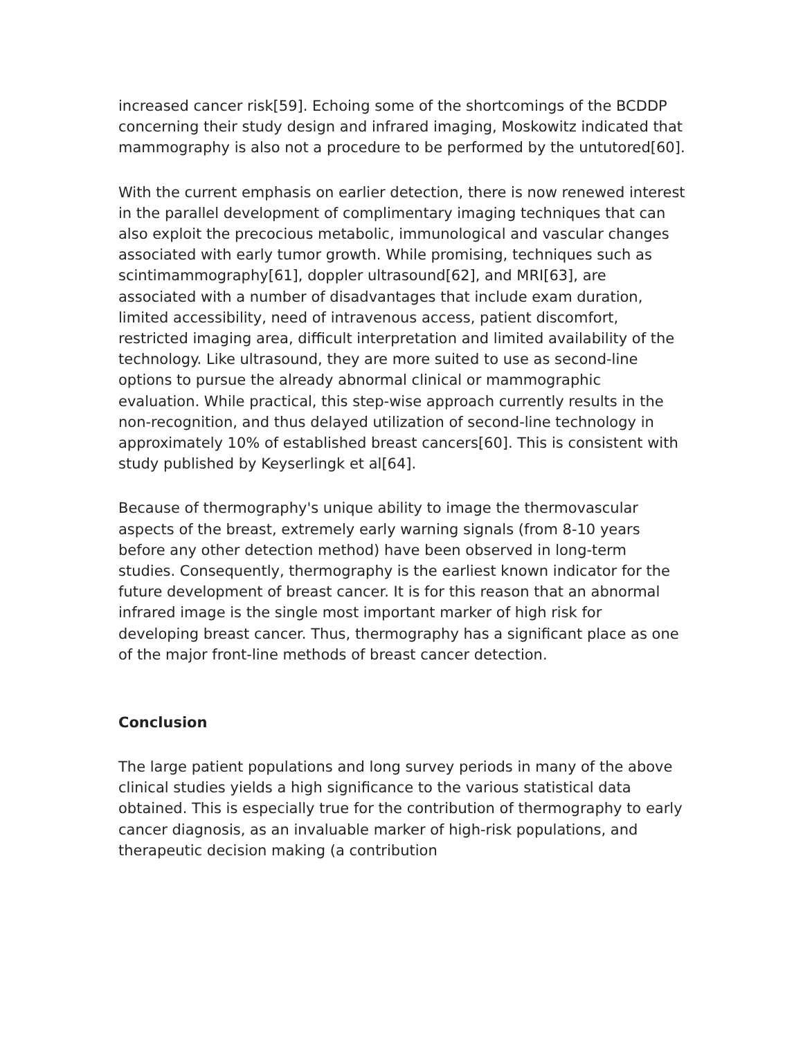increased cancer risk[59]. Echoing some of the shortcomings of the BCDDP concerning their study design and infrared imaging, Moskowitz indicated that mammography is also not a procedure to be performed by the untutored[60].
With the current emphasis on earlier detection, there is now renewed interest in the parallel development of complimentary imaging techniques that can also exploit the precocious metabolic, immunological and vascular changes associated with early tumor growth. While promising, techniques such as scintimammography[61], doppler ultrasound[62], and MRI[63], are associated with a number of disadvantages that include exam duration, limited accessibility, need of intravenous access, patient discomfort, restricted imaging area, difficult interpretation and limited availability of the technology. Like ultrasound, they are more suited to use as second-line options to pursue the already abnormal clinical or mammographic evaluation. While practical, this step-wise approach currently results in the non-recognition, and thus delayed utilization of second-line technology in approximately 10% of established breast cancers[60]. This is consistent with study published by Keyserlingk et al[64].
Because of thermography's unique ability to image the thermovascular aspects of the breast, extremely early warning signals (from 8-10 years before any other detection method) have been observed in long-term studies. Consequently, thermography is the earliest known indicator for the future development of breast cancer. It is for this reason that an abnormal infrared image is the single most important marker of high risk for developing breast cancer. Thus, thermography has a significant place as one of the major front-line methods of breast cancer detection.
Conclusion
The large patient populations and long survey periods in many of the above clinical studies yields a high significance to the various statistical data obtained. This is especially true for the contribution of thermography to early cancer diagnosis, as an invaluable marker of high-risk populations, and therapeutic decision making (a contribution